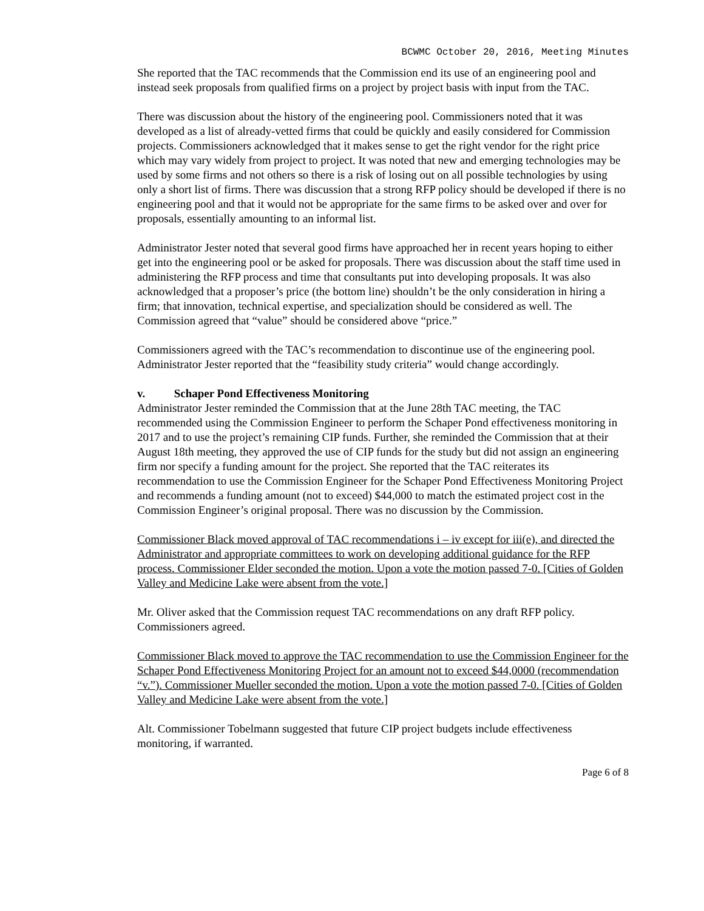BCWMC October 20, 2016, Meeting Minutes
She reported that the TAC recommends that the Commission end its use of an engineering pool and instead seek proposals from qualified firms on a project by project basis with input from the TAC.
There was discussion about the history of the engineering pool. Commissioners noted that it was developed as a list of already-vetted firms that could be quickly and easily considered for Commission projects. Commissioners acknowledged that it makes sense to get the right vendor for the right price which may vary widely from project to project. It was noted that new and emerging technologies may be used by some firms and not others so there is a risk of losing out on all possible technologies by using only a short list of firms. There was discussion that a strong RFP policy should be developed if there is no engineering pool and that it would not be appropriate for the same firms to be asked over and over for proposals, essentially amounting to an informal list.
Administrator Jester noted that several good firms have approached her in recent years hoping to either get into the engineering pool or be asked for proposals. There was discussion about the staff time used in administering the RFP process and time that consultants put into developing proposals. It was also acknowledged that a proposer’s price (the bottom line) shouldn’t be the only consideration in hiring a firm; that innovation, technical expertise, and specialization should be considered as well. The Commission agreed that “value” should be considered above “price.”
Commissioners agreed with the TAC’s recommendation to discontinue use of the engineering pool. Administrator Jester reported that the “feasibility study criteria” would change accordingly.
v. Schaper Pond Effectiveness Monitoring
Administrator Jester reminded the Commission that at the June 28th TAC meeting, the TAC recommended using the Commission Engineer to perform the Schaper Pond effectiveness monitoring in 2017 and to use the project’s remaining CIP funds. Further, she reminded the Commission that at their August 18th meeting, they approved the use of CIP funds for the study but did not assign an engineering firm nor specify a funding amount for the project. She reported that the TAC reiterates its recommendation to use the Commission Engineer for the Schaper Pond Effectiveness Monitoring Project and recommends a funding amount (not to exceed) $44,000 to match the estimated project cost in the Commission Engineer’s original proposal. There was no discussion by the Commission.
Commissioner Black moved approval of TAC recommendations i – iv except for iii(e), and directed the Administrator and appropriate committees to work on developing additional guidance for the RFP process. Commissioner Elder seconded the motion. Upon a vote the motion passed 7-0. [Cities of Golden Valley and Medicine Lake were absent from the vote.]
Mr. Oliver asked that the Commission request TAC recommendations on any draft RFP policy. Commissioners agreed.
Commissioner Black moved to approve the TAC recommendation to use the Commission Engineer for the Schaper Pond Effectiveness Monitoring Project for an amount not to exceed $44,0000 (recommendation “v.”). Commissioner Mueller seconded the motion. Upon a vote the motion passed 7-0. [Cities of Golden Valley and Medicine Lake were absent from the vote.]
Alt. Commissioner Tobelmann suggested that future CIP project budgets include effectiveness monitoring, if warranted.
Page 6 of 8